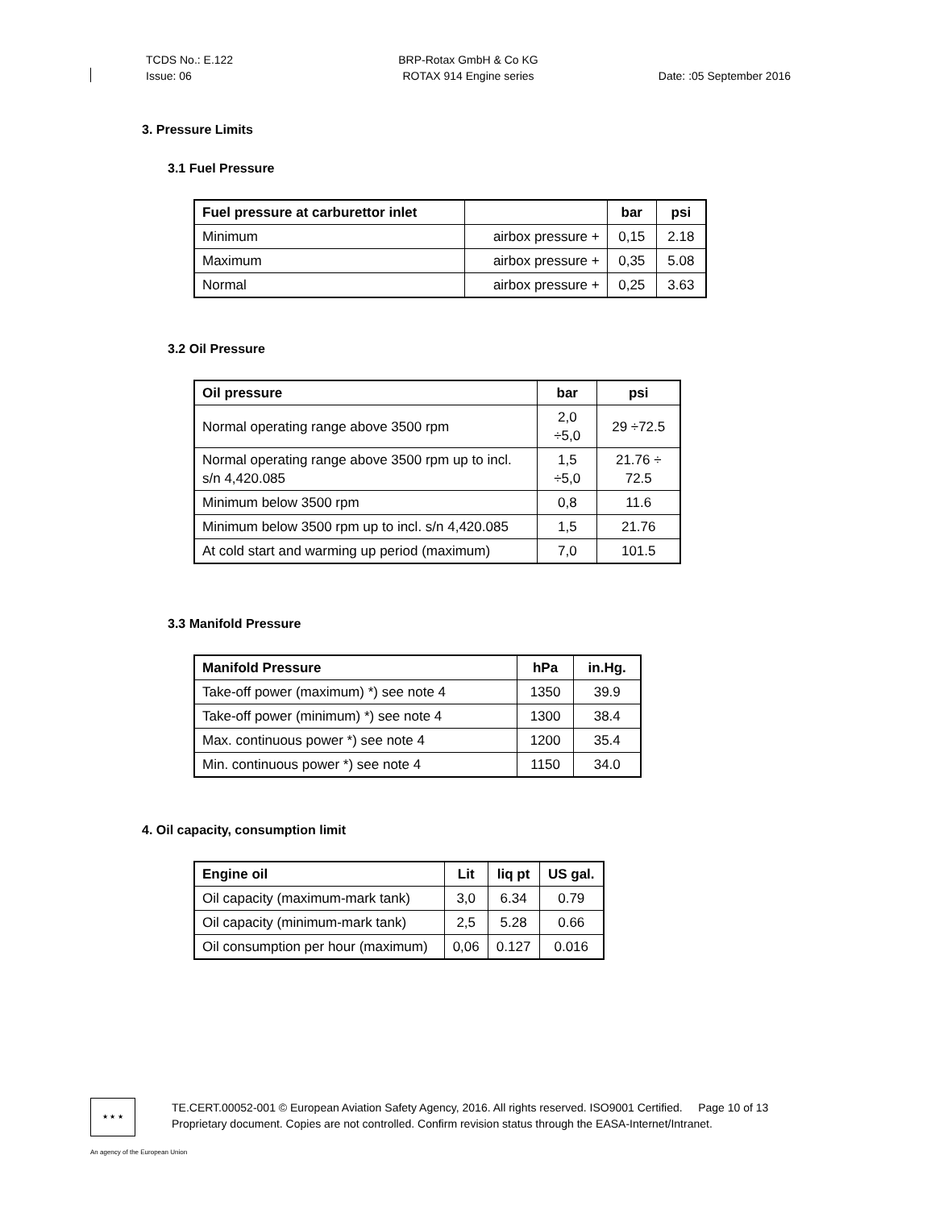TCDS No.: E.122
Issue: 06
BRP-Rotax GmbH & Co KG
ROTAX 914 Engine series
Date: :05 September 2016
3. Pressure Limits
3.1 Fuel Pressure
| Fuel pressure at carburettor inlet | | bar | psi |
| --- | --- | --- | --- |
| Minimum | airbox pressure + | 0,15 | 2.18 |
| Maximum | airbox pressure + | 0,35 | 5.08 |
| Normal | airbox pressure + | 0,25 | 3.63 |
3.2 Oil Pressure
| Oil pressure | bar | psi |
| --- | --- | --- |
| Normal operating range above 3500 rpm | 2,0 ÷5,0 | 29 ÷72.5 |
| Normal operating range above 3500 rpm up to incl. s/n 4,420.085 | 1,5 ÷5,0 | 21.76 ÷ 72.5 |
| Minimum below 3500 rpm | 0,8 | 11.6 |
| Minimum below 3500 rpm up to incl. s/n 4,420.085 | 1,5 | 21.76 |
| At cold start and warming up period (maximum) | 7,0 | 101.5 |
3.3 Manifold Pressure
| Manifold Pressure | hPa | in.Hg. |
| --- | --- | --- |
| Take-off power (maximum) *) see note 4 | 1350 | 39.9 |
| Take-off power (minimum) *) see note 4 | 1300 | 38.4 |
| Max. continuous power *) see note 4 | 1200 | 35.4 |
| Min. continuous power *) see note 4 | 1150 | 34.0 |
4. Oil capacity, consumption limit
| Engine oil | Lit | liq pt | US gal. |
| --- | --- | --- | --- |
| Oil capacity (maximum-mark tank) | 3,0 | 6.34 | 0.79 |
| Oil capacity (minimum-mark tank) | 2,5 | 5.28 | 0.66 |
| Oil consumption per hour (maximum) | 0,06 | 0.127 | 0.016 |
★ ★ ★
TE.CERT.00052-001 © European Aviation Safety Agency, 2016. All rights reserved. ISO9001 Certified. Page 10 of 13
Proprietary document. Copies are not controlled. Confirm revision status through the EASA-Internet/Intranet.
An agency of the European Union